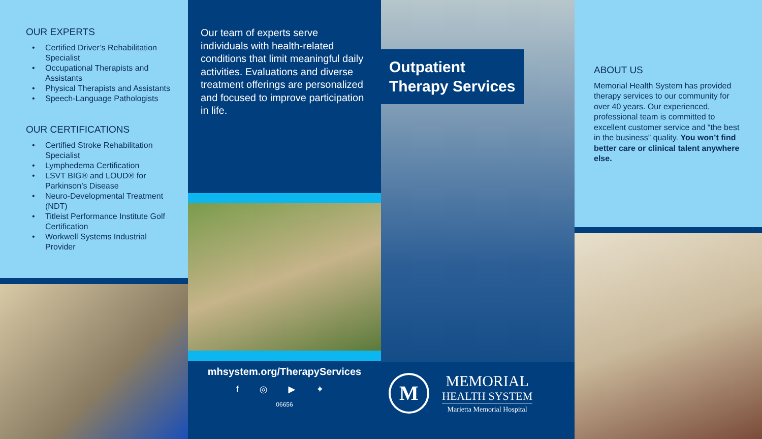OUR EXPERTS
• Certified Driver’s Rehabilitation Specialist
• Occupational Therapists and Assistants
• Physical Therapists and Assistants
• Speech-Language Pathologists
OUR CERTIFICATIONS
• Certified Stroke Rehabilitation Specialist
• Lymphedema Certification
• LSVT BIG® and LOUD® for Parkinson’s Disease
• Neuro-Developmental Treatment (NDT)
• Titleist Performance Institute Golf Certification
• Workwell Systems Industrial Provider
Our team of experts serve individuals with health-related conditions that limit meaningful daily activities. Evaluations and diverse treatment offerings are personalized and focused to improve participation in life.
mhsystem.org/TherapyServices
f ◎ ▶ ✦
06656
Outpatient Therapy Services
M
MEMORIAL
HEALTH SYSTEM
Marietta Memorial Hospital
ABOUT US
Memorial Health System has provided therapy services to our community for over 40 years. Our experienced, professional team is committed to excellent customer service and “the best in the business” quality. You won’t find better care or clinical talent anywhere else.